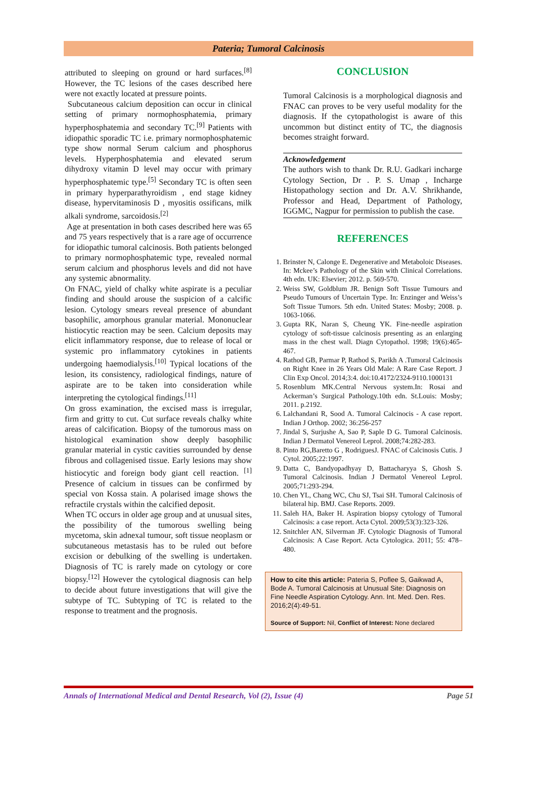Pateria; Tumoral Calcinosis
attributed to sleeping on ground or hard surfaces.<sup>[8]</sup> However, the TC lesions of the cases described here were not exactly located at pressure points.
Subcutaneous calcium deposition can occur in clinical setting of primary normophosphatemia, primary hyperphosphatemia and secondary TC.<sup>[9]</sup> Patients with idiopathic sporadic TC i.e. primary normophosphatemic type show normal Serum calcium and phosphorus levels. Hyperphosphatemia and elevated serum dihydroxy vitamin D level may occur with primary hyperphosphatemic type.<sup>[5]</sup> Secondary TC is often seen in primary hyperparathyroidism , end stage kidney disease, hypervitaminosis D , myositis ossificans, milk alkali syndrome, sarcoidosis.<sup>[2]</sup>
Age at presentation in both cases described here was 65 and 75 years respectively that is a rare age of occurrence for idiopathic tumoral calcinosis. Both patients belonged to primary normophosphatemic type, revealed normal serum calcium and phosphorus levels and did not have any systemic abnormality.
On FNAC, yield of chalky white aspirate is a peculiar finding and should arouse the suspicion of a calcific lesion. Cytology smears reveal presence of abundant basophilic, amorphous granular material. Mononuclear histiocytic reaction may be seen. Calcium deposits may elicit inflammatory response, due to release of local or systemic pro inflammatory cytokines in patients undergoing haemodialysis.<sup>[10]</sup> Typical locations of the lesion, its consistency, radiological findings, nature of aspirate are to be taken into consideration while interpreting the cytological findings.<sup>[11]</sup>
On gross examination, the excised mass is irregular, firm and gritty to cut. Cut surface reveals chalky white areas of calcification. Biopsy of the tumorous mass on histological examination show deeply basophilic granular material in cystic cavities surrounded by dense fibrous and collagenised tissue. Early lesions may show histiocytic and foreign body giant cell reaction. <sup>[1]</sup> Presence of calcium in tissues can be confirmed by special von Kossa stain. A polarised image shows the refractile crystals within the calcified deposit.
When TC occurs in older age group and at unusual sites, the possibility of the tumorous swelling being mycetoma, skin adnexal tumour, soft tissue neoplasm or subcutaneous metastasis has to be ruled out before excision or debulking of the swelling is undertaken. Diagnosis of TC is rarely made on cytology or core biopsy.<sup>[12]</sup> However the cytological diagnosis can help to decide about future investigations that will give the subtype of TC. Subtyping of TC is related to the response to treatment and the prognosis.
CONCLUSION
Tumoral Calcinosis is a morphological diagnosis and FNAC can proves to be very useful modality for the diagnosis. If the cytopathologist is aware of this uncommon but distinct entity of TC, the diagnosis becomes straight forward.
Acknowledgement
The authors wish to thank Dr. R.U. Gadkari incharge Cytology Section, Dr . P. S. Umap , Incharge Histopathology section and Dr. A.V. Shrikhande, Professor and Head, Department of Pathology, IGGMC, Nagpur for permission to publish the case.
REFERENCES
1. Brinster N, Calonge E. Degenerative and Metaboloic Diseases. In: Mckee’s Pathology of the Skin with Clinical Correlations. 4th edn. UK: Elsevier; 2012. p. 569-570.
2. Weiss SW, Goldblum JR. Benign Soft Tissue Tumours and Pseudo Tumours of Uncertain Type. In: Enzinger and Weiss’s Soft Tissue Tumors. 5th edn. United States: Mosby; 2008. p. 1063-1066.
3. Gupta RK, Naran S, Cheung YK. Fine-needle aspiration cytology of soft-tissue calcinosis presenting as an enlarging mass in the chest wall. Diagn Cytopathol. 1998; 19(6):465-467.
4. Rathod GB, Parmar P, Rathod S, Parikh A .Tumoral Calcinosis on Right Knee in 26 Years Old Male: A Rare Case Report. J Clin Exp Oncol. 2014;3:4. doi:10.4172/2324-9110.1000131
5. Rosenblum MK.Central Nervous system.In: Rosai and Ackerman’s Surgical Pathology.10th edn. St.Louis: Mosby; 2011. p.2192.
6. Lalchandani R, Sood A. Tumoral Calcinocis - A case report. Indian J Orthop. 2002; 36:256-257
7. Jindal S, Surjushe A, Sao P, Saple D G. Tumoral Calcinosis. Indian J Dermatol Venereol Leprol. 2008;74:282-283.
8. Pinto RG,Baretto G , RodriguesJ. FNAC of Calcinosis Cutis. J Cytol. 2005;22:1997.
9. Datta C, Bandyopadhyay D, Battacharyya S, Ghosh S. Tumoral Calcinosis. Indian J Dermatol Venereol Leprol. 2005;71:293-294.
10. Chen YL, Chang WC, Chu SJ, Tsai SH. Tumoral Calcinosis of bilateral hip. BMJ. Case Reports. 2009.
11. Saleh HA, Baker H. Aspiration biopsy cytology of Tumoral Calcinosis: a case report. Acta Cytol. 2009;53(3):323-326.
12. Snitchler AN, Silverman JF. Cytologic Diagnosis of Tumoral Calcinosis: A Case Report. Acta Cytologica. 2011; 55: 478–480.
How to cite this article: Pateria S, Poflee S, Gaikwad A, Bode A. Tumoral Calcinosis at Unusual Site: Diagnosis on Fine Needle Aspiration Cytology. Ann. Int. Med. Den. Res. 2016;2(4):49-51.
Source of Support: Nil, Conflict of Interest: None declared
Annals of International Medical and Dental Research, Vol (2), Issue (4) Page 51